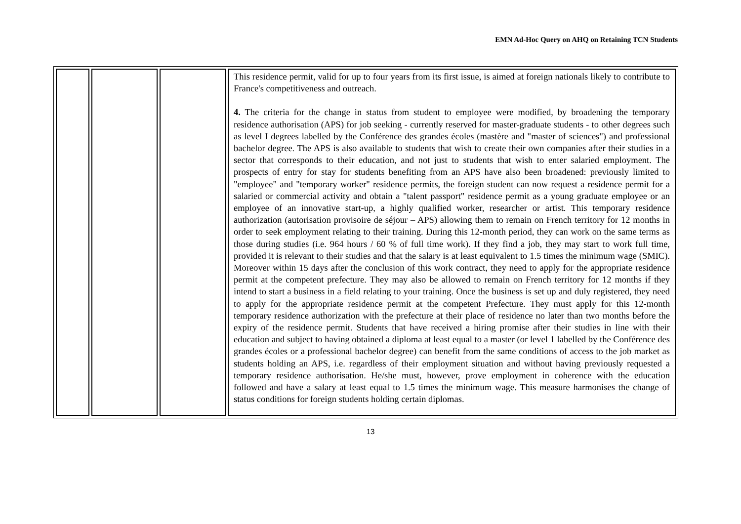EMN Ad-Hoc Query on AHQ on Retaining TCN Students
| | | | This residence permit, valid for up to four years from its first issue, is aimed at foreign nationals likely to contribute to France's competitiveness and outreach. 4. The criteria for the change in status from student to employee were modified, by broadening the temporary residence authorisation (APS) for job seeking - currently reserved for master-graduate students - to other degrees such as level I degrees labelled by the Conférence des grandes écoles (mastère and "master of sciences") and professional bachelor degree. The APS is also available to students that wish to create their own companies after their studies in a sector that corresponds to their education, and not just to students that wish to enter salaried employment. The prospects of entry for stay for students benefiting from an APS have also been broadened: previously limited to "employee" and "temporary worker" residence permits, the foreign student can now request a residence permit for a salaried or commercial activity and obtain a "talent passport" residence permit as a young graduate employee or an employee of an innovative start-up, a highly qualified worker, researcher or artist. This temporary residence authorization (autorisation provisoire de séjour – APS) allowing them to remain on French territory for 12 months in order to seek employment relating to their training. During this 12-month period, they can work on the same terms as those during studies (i.e. 964 hours / 60 % of full time work). If they find a job, they may start to work full time, provided it is relevant to their studies and that the salary is at least equivalent to 1.5 times the minimum wage (SMIC). Moreover within 15 days after the conclusion of this work contract, they need to apply for the appropriate residence permit at the competent prefecture. They may also be allowed to remain on French territory for 12 months if they intend to start a business in a field relating to your training. Once the business is set up and duly registered, they need to apply for the appropriate residence permit at the competent Prefecture. They must apply for this 12-month temporary residence authorization with the prefecture at their place of residence no later than two months before the expiry of the residence permit. Students that have received a hiring promise after their studies in line with their education and subject to having obtained a diploma at least equal to a master (or level 1 labelled by the Conférence des grandes écoles or a professional bachelor degree) can benefit from the same conditions of access to the job market as students holding an APS, i.e. regardless of their employment situation and without having previously requested a temporary residence authorisation. He/she must, however, prove employment in coherence with the education followed and have a salary at least equal to 1.5 times the minimum wage. This measure harmonises the change of status conditions for foreign students holding certain diplomas. |
13